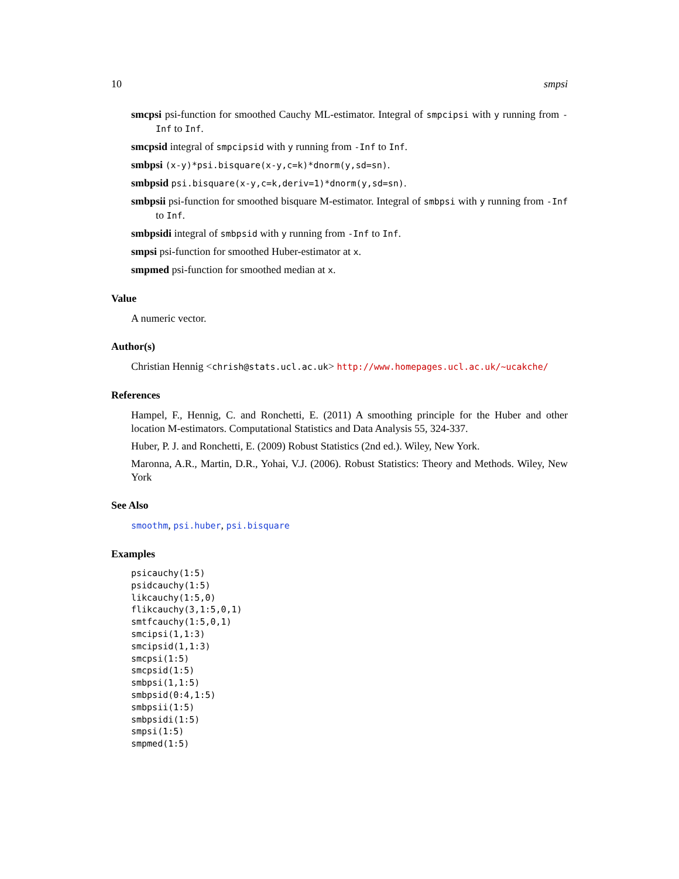10 smpsi
smcpsi
psi-function for smoothed Cauchy ML-estimator. Integral of smpcipsi with y running from -Inf to Inf.
smcpsid
integral of smpcipsid with y running from -Inf to Inf.
smbpsi
(x-y)*psi.bisquare(x-y,c=k)*dnorm(y,sd=sn).
smbpsid
psi.bisquare(x-y,c=k,deriv=1)*dnorm(y,sd=sn).
smbpsii
psi-function for smoothed bisquare M-estimator. Integral of smbpsi with y running from -Inf to Inf.
smbpsidi
integral of smbpsid with y running from -Inf to Inf.
smpsi
psi-function for smoothed Huber-estimator at x.
smpmed
psi-function for smoothed median at x.
Value
A numeric vector.
Author(s)
Christian Hennig <chrish@stats.ucl.ac.uk> http://www.homepages.ucl.ac.uk/~ucakche/
References
Hampel, F., Hennig, C. and Ronchetti, E. (2011) A smoothing principle for the Huber and other location M-estimators. Computational Statistics and Data Analysis 55, 324-337.
Huber, P. J. and Ronchetti, E. (2009) Robust Statistics (2nd ed.). Wiley, New York.
Maronna, A.R., Martin, D.R., Yohai, V.J. (2006). Robust Statistics: Theory and Methods. Wiley, New York
See Also
smoothm, psi.huber, psi.bisquare
Examples
psicauchy(1:5)
psidcauchy(1:5)
likcauchy(1:5,0)
flikcauchy(3,1:5,0,1)
smtfcauchy(1:5,0,1)
smcipsi(1,1:3)
smcipsid(1,1:3)
smcpsi(1:5)
smcpsid(1:5)
smbpsi(1,1:5)
smbpsid(0:4,1:5)
smbpsii(1:5)
smbpsidi(1:5)
smpsi(1:5)
smpmed(1:5)